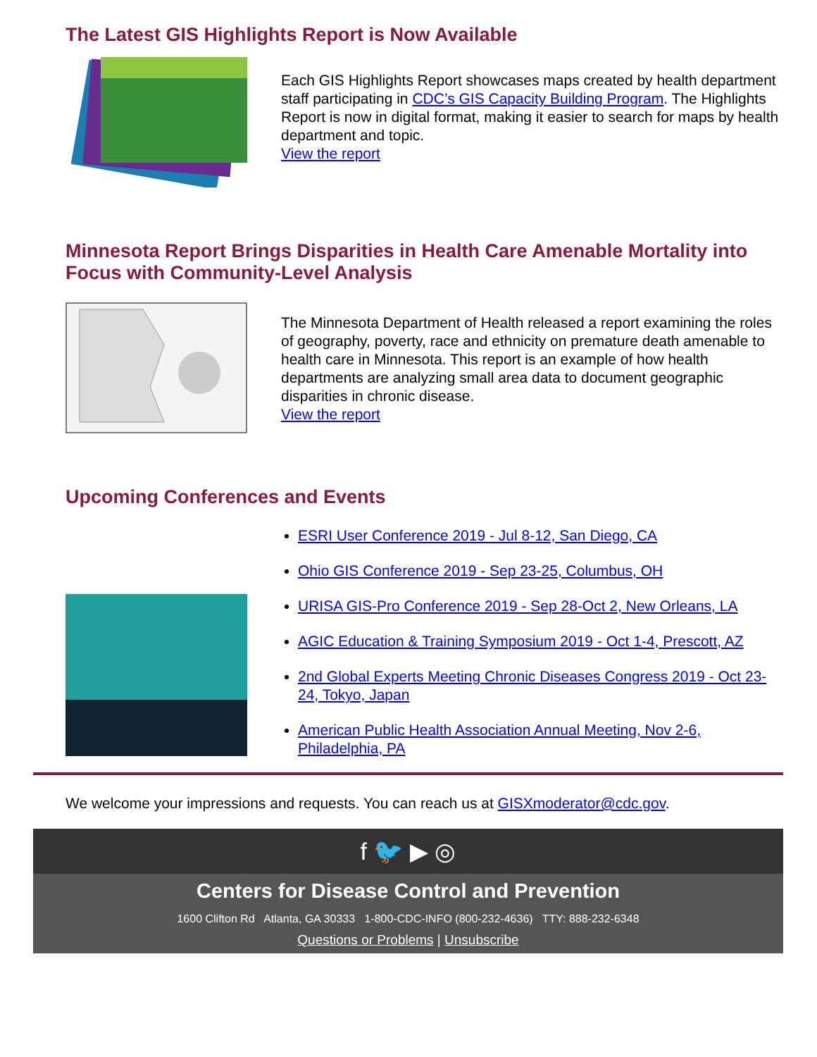The Latest GIS Highlights Report is Now Available
Each GIS Highlights Report showcases maps created by health department staff participating in CDC’s GIS Capacity Building Program. The Highlights Report is now in digital format, making it easier to search for maps by health department and topic.
View the report
Minnesota Report Brings Disparities in Health Care Amenable Mortality into Focus with Community-Level Analysis
The Minnesota Department of Health released a report examining the roles of geography, poverty, race and ethnicity on premature death amenable to health care in Minnesota. This report is an example of how health departments are analyzing small area data to document geographic disparities in chronic disease.
View the report
Upcoming Conferences and Events
ESRI User Conference 2019 - Jul 8-12, San Diego, CA
Ohio GIS Conference 2019 - Sep 23-25, Columbus, OH
URISA GIS-Pro Conference 2019 - Sep 28-Oct 2, New Orleans, LA
AGIC Education & Training Symposium 2019 - Oct 1-4, Prescott, AZ
2nd Global Experts Meeting Chronic Diseases Congress 2019 - Oct 23-24, Tokyo, Japan
American Public Health Association Annual Meeting, Nov 2-6, Philadelphia, PA
We welcome your impressions and requests. You can reach us at GISXmoderator@cdc.gov.
f 🐦 ▶ ◎
Centers for Disease Control and Prevention
1600 Clifton Rd Atlanta, GA 30333 1-800-CDC-INFO (800-232-4636) TTY: 888-232-6348
Questions or Problems | Unsubscribe